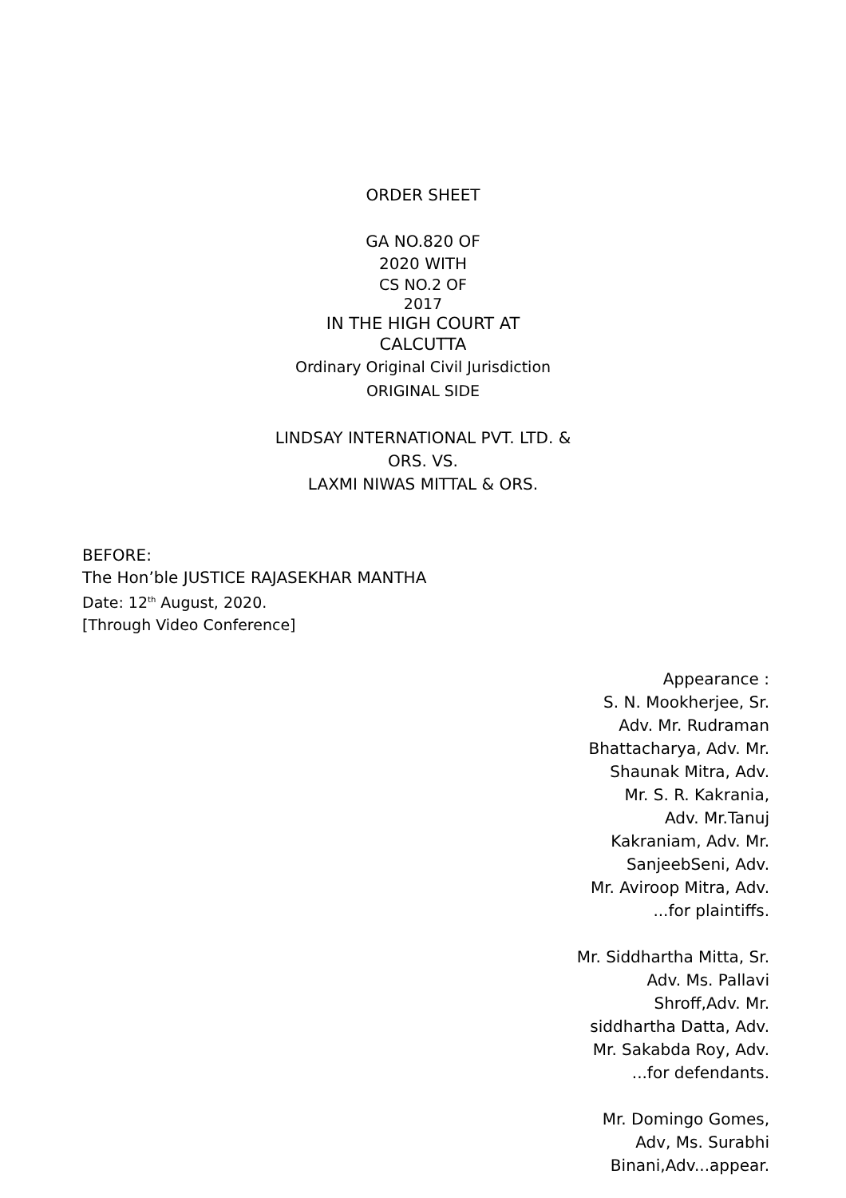ORDER SHEET
GA NO.820 OF
2020 WITH
CS NO.2 OF
2017
IN THE HIGH COURT AT
CALCUTTA
Ordinary Original Civil Jurisdiction
ORIGINAL SIDE
LINDSAY INTERNATIONAL PVT. LTD. &
ORS. VS.
LAXMI NIWAS MITTAL & ORS.
BEFORE:
The Hon’ble JUSTICE RAJASEKHAR MANTHA
Date: 12<sup>th</sup> August, 2020.
[Through Video Conference]
Appearance :
S. N. Mookherjee, Sr.
Adv. Mr. Rudraman
Bhattacharya, Adv. Mr.
Shaunak Mitra, Adv.
Mr. S. R. Kakrania,
Adv. Mr.Tanuj
Kakraniam, Adv. Mr.
SanjeebSeni, Adv.
Mr. Aviroop Mitra, Adv.
...for plaintiffs.
Mr. Siddhartha Mitta, Sr.
Adv. Ms. Pallavi
Shroff,Adv. Mr.
siddhartha Datta, Adv.
Mr. Sakabda Roy, Adv.
...for defendants.
Mr. Domingo Gomes,
Adv, Ms. Surabhi
Binani,Adv...appear.